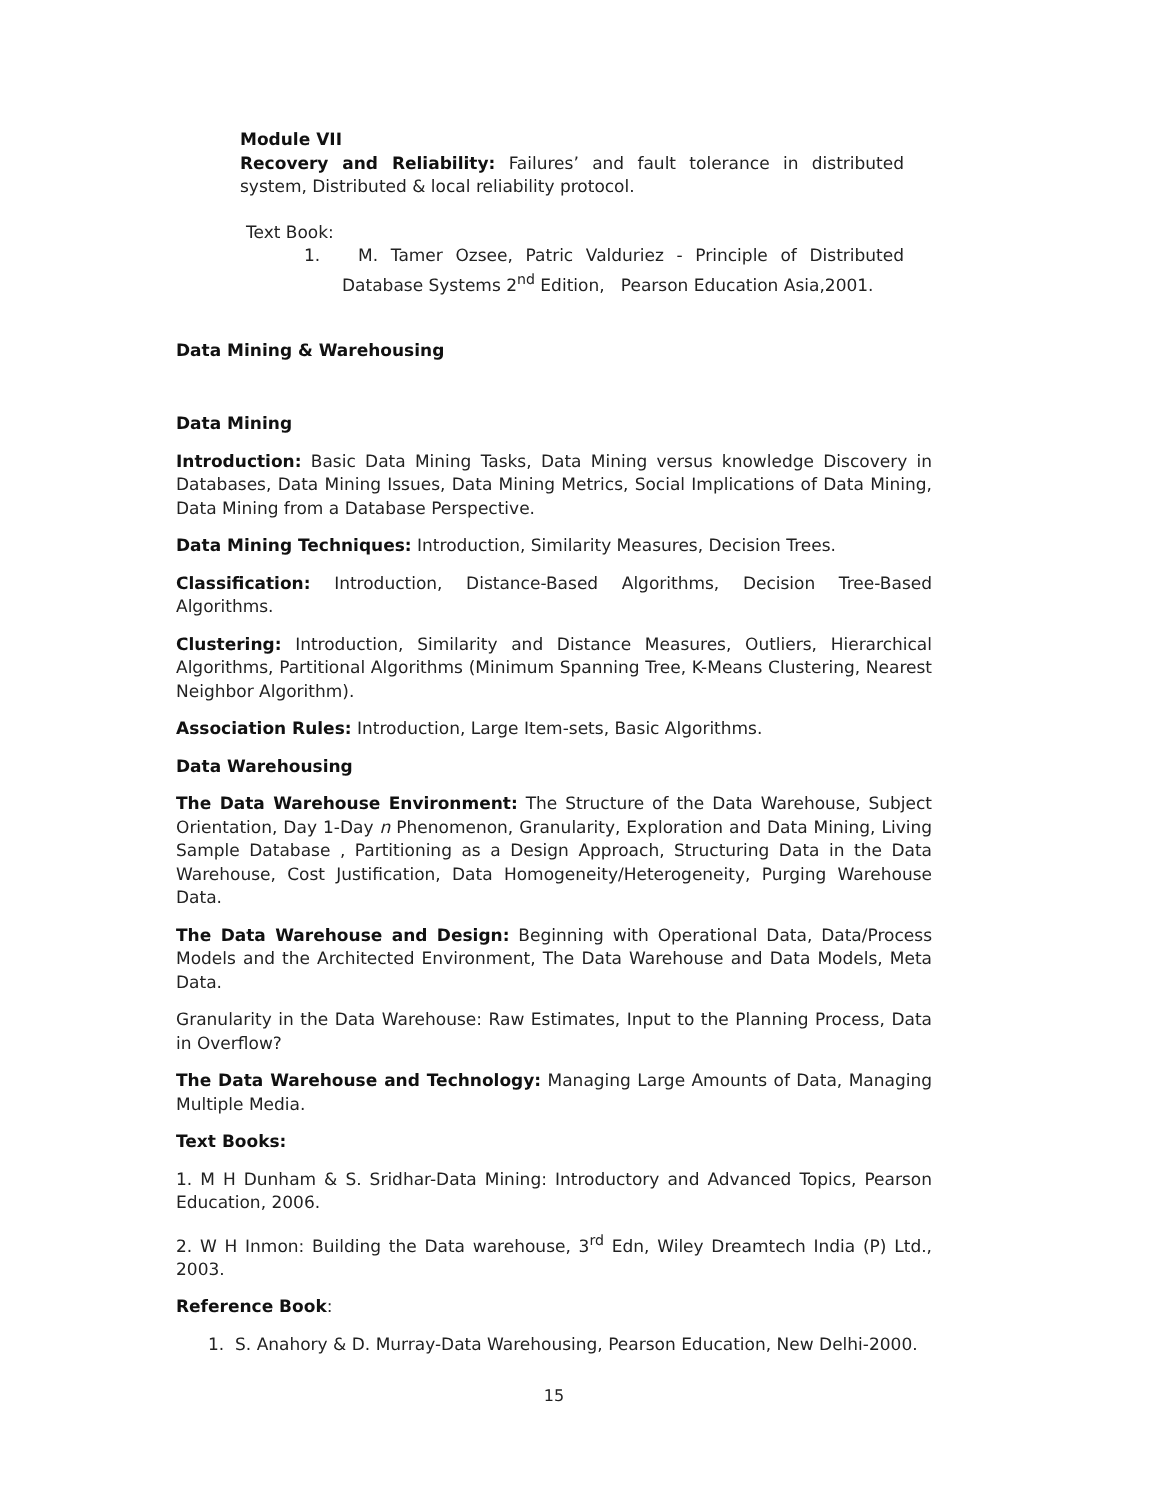Module VII
Recovery and Reliability: Failures’ and fault tolerance in distributed system, Distributed & local reliability protocol.
Text Book:
1. M. Tamer Ozsee, Patric Valduriez - Principle of Distributed Database Systems 2<sup>nd</sup> Edition, Pearson Education Asia,2001.
Data Mining & Warehousing
Data Mining
Introduction: Basic Data Mining Tasks, Data Mining versus knowledge Discovery in Databases, Data Mining Issues, Data Mining Metrics, Social Implications of Data Mining, Data Mining from a Database Perspective.
Data Mining Techniques: Introduction, Similarity Measures, Decision Trees.
Classification: Introduction, Distance-Based Algorithms, Decision Tree-Based Algorithms.
Clustering: Introduction, Similarity and Distance Measures, Outliers, Hierarchical Algorithms, Partitional Algorithms (Minimum Spanning Tree, K-Means Clustering, Nearest Neighbor Algorithm).
Association Rules: Introduction, Large Item-sets, Basic Algorithms.
Data Warehousing
The Data Warehouse Environment: The Structure of the Data Warehouse, Subject Orientation, Day 1-Day n Phenomenon, Granularity, Exploration and Data Mining, Living Sample Database , Partitioning as a Design Approach, Structuring Data in the Data Warehouse, Cost Justification, Data Homogeneity/Heterogeneity, Purging Warehouse Data.
The Data Warehouse and Design: Beginning with Operational Data, Data/Process Models and the Architected Environment, The Data Warehouse and Data Models, Meta Data.
Granularity in the Data Warehouse: Raw Estimates, Input to the Planning Process, Data in Overflow?
The Data Warehouse and Technology: Managing Large Amounts of Data, Managing Multiple Media.
Text Books:
1. M H Dunham & S. Sridhar-Data Mining: Introductory and Advanced Topics, Pearson Education, 2006.
2. W H Inmon: Building the Data warehouse, 3<sup>rd</sup> Edn, Wiley Dreamtech India (P) Ltd., 2003.
Reference Book:
1. S. Anahory & D. Murray-Data Warehousing, Pearson Education, New Delhi-2000.
15